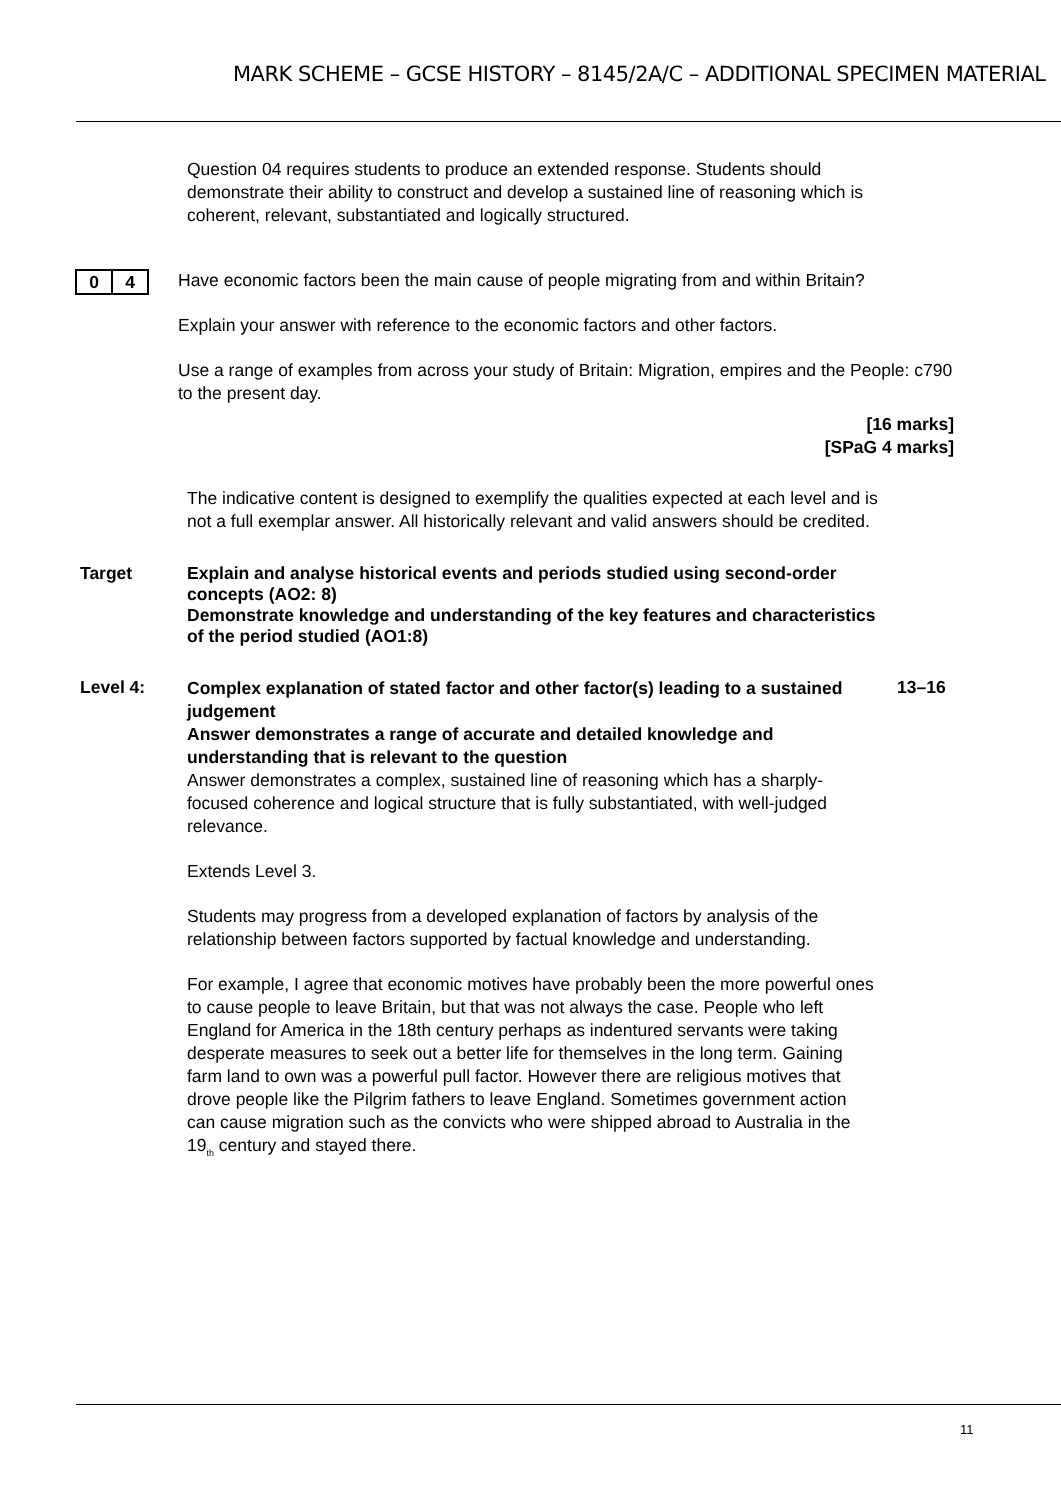MARK SCHEME – GCSE HISTORY – 8145/2A/C – ADDITIONAL SPECIMEN MATERIAL
Question 04 requires students to produce an extended response. Students should demonstrate their ability to construct and develop a sustained line of reasoning which is coherent, relevant, substantiated and logically structured.
0 4
Have economic factors been the main cause of people migrating from and within Britain?
Explain your answer with reference to the economic factors and other factors.
Use a range of examples from across your study of Britain: Migration, empires and the People: c790 to the present day.
[16 marks]
[SPaG 4 marks]
The indicative content is designed to exemplify the qualities expected at each level and is not a full exemplar answer. All historically relevant and valid answers should be credited.
Target Explain and analyse historical events and periods studied using second-order concepts (AO2: 8)
Demonstrate knowledge and understanding of the key features and characteristics of the period studied (AO1:8)
Level 4:
Complex explanation of stated factor and other factor(s) leading to a sustained judgement
Answer demonstrates a range of accurate and detailed knowledge and understanding that is relevant to the question
Answer demonstrates a complex, sustained line of reasoning which has a sharply-focused coherence and logical structure that is fully substantiated, with well-judged relevance.
Extends Level 3.
Students may progress from a developed explanation of factors by analysis of the relationship between factors supported by factual knowledge and understanding.
For example, I agree that economic motives have probably been the more powerful ones to cause people to leave Britain, but that was not always the case. People who left England for America in the 18th century perhaps as indentured servants were taking desperate measures to seek out a better life for themselves in the long term. Gaining farm land to own was a powerful pull factor. However there are religious motives that drove people like the Pilgrim fathers to leave England. Sometimes government action can cause migration such as the convicts who were shipped abroad to Australia in the 19<sub>th</sub> century and stayed there.
13–16
11